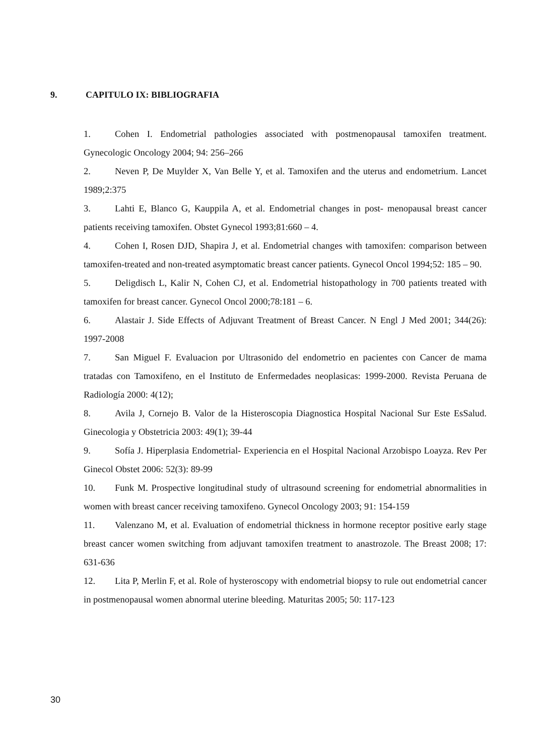9. CAPITULO IX: BIBLIOGRAFIA
1. Cohen I. Endometrial pathologies associated with postmenopausal tamoxifen treatment. Gynecologic Oncology 2004; 94: 256–266
2. Neven P, De Muylder X, Van Belle Y, et al. Tamoxifen and the uterus and endometrium. Lancet 1989;2:375
3. Lahti E, Blanco G, Kauppila A, et al. Endometrial changes in post- menopausal breast cancer patients receiving tamoxifen. Obstet Gynecol 1993;81:660 – 4.
4. Cohen I, Rosen DJD, Shapira J, et al. Endometrial changes with tamoxifen: comparison between tamoxifen-treated and non-treated asymptomatic breast cancer patients. Gynecol Oncol 1994;52: 185 – 90.
5. Deligdisch L, Kalir N, Cohen CJ, et al. Endometrial histopathology in 700 patients treated with tamoxifen for breast cancer. Gynecol Oncol 2000;78:181 – 6.
6. Alastair J. Side Effects of Adjuvant Treatment of Breast Cancer. N Engl J Med 2001; 344(26): 1997-2008
7. San Miguel F. Evaluacion por Ultrasonido del endometrio en pacientes con Cancer de mama tratadas con Tamoxifeno, en el Instituto de Enfermedades neoplasicas: 1999-2000. Revista Peruana de Radiología 2000: 4(12);
8. Avila J, Cornejo B. Valor de la Histeroscopia Diagnostica Hospital Nacional Sur Este EsSalud. Ginecologia y Obstetricia 2003: 49(1); 39-44
9. Sofía J. Hiperplasia Endometrial- Experiencia en el Hospital Nacional Arzobispo Loayza. Rev Per Ginecol Obstet 2006: 52(3): 89-99
10. Funk M. Prospective longitudinal study of ultrasound screening for endometrial abnormalities in women with breast cancer receiving tamoxifeno. Gynecol Oncology 2003; 91: 154-159
11. Valenzano M, et al. Evaluation of endometrial thickness in hormone receptor positive early stage breast cancer women switching from adjuvant tamoxifen treatment to anastrozole. The Breast 2008; 17: 631-636
12. Lita P, Merlin F, et al. Role of hysteroscopy with endometrial biopsy to rule out endometrial cancer in postmenopausal women abnormal uterine bleeding. Maturitas 2005; 50: 117-123
30